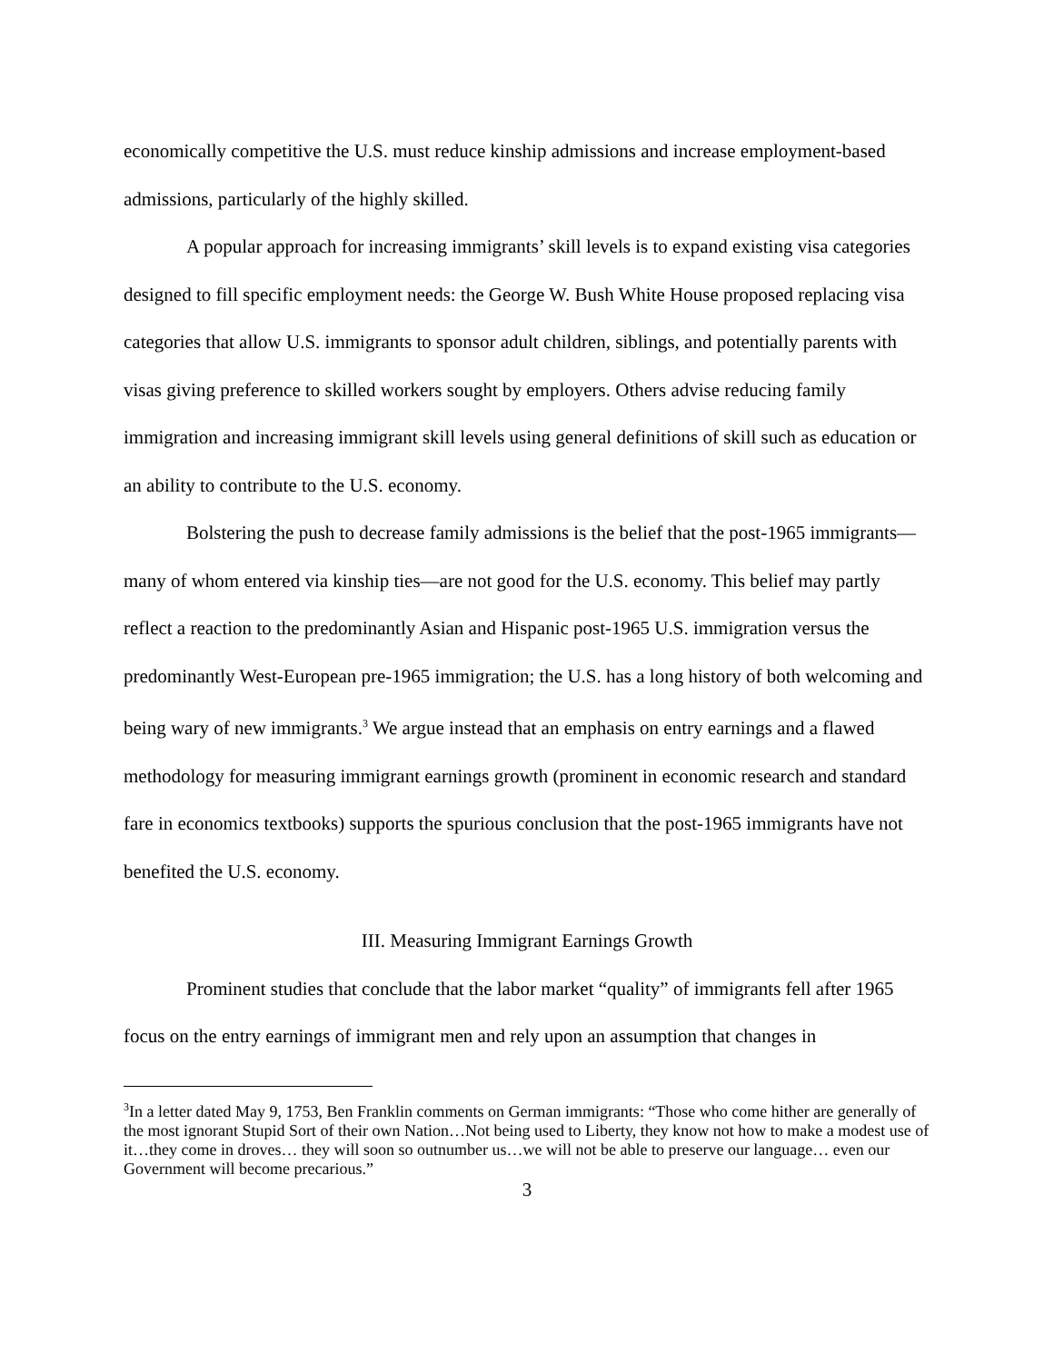economically competitive the U.S. must reduce kinship admissions and increase employment-based admissions, particularly of the highly skilled.
A popular approach for increasing immigrants’ skill levels is to expand existing visa categories designed to fill specific employment needs: the George W. Bush White House proposed replacing visa categories that allow U.S. immigrants to sponsor adult children, siblings, and potentially parents with visas giving preference to skilled workers sought by employers. Others advise reducing family immigration and increasing immigrant skill levels using general definitions of skill such as education or an ability to contribute to the U.S. economy.
Bolstering the push to decrease family admissions is the belief that the post-1965 immigrants—many of whom entered via kinship ties—are not good for the U.S. economy. This belief may partly reflect a reaction to the predominantly Asian and Hispanic post-1965 U.S. immigration versus the predominantly West-European pre-1965 immigration; the U.S. has a long history of both welcoming and being wary of new immigrants.<sup>3</sup> We argue instead that an emphasis on entry earnings and a flawed methodology for measuring immigrant earnings growth (prominent in economic research and standard fare in economics textbooks) supports the spurious conclusion that the post-1965 immigrants have not benefited the U.S. economy.
III. Measuring Immigrant Earnings Growth
Prominent studies that conclude that the labor market “quality” of immigrants fell after 1965 focus on the entry earnings of immigrant men and rely upon an assumption that changes in
<sup>3</sup> In a letter dated May 9, 1753, Ben Franklin comments on German immigrants: “Those who come hither are generally of the most ignorant Stupid Sort of their own Nation…Not being used to Liberty, they know not how to make a modest use of it…they come in droves… they will soon so outnumber us…we will not be able to preserve our language… even our Government will become precarious.”
3